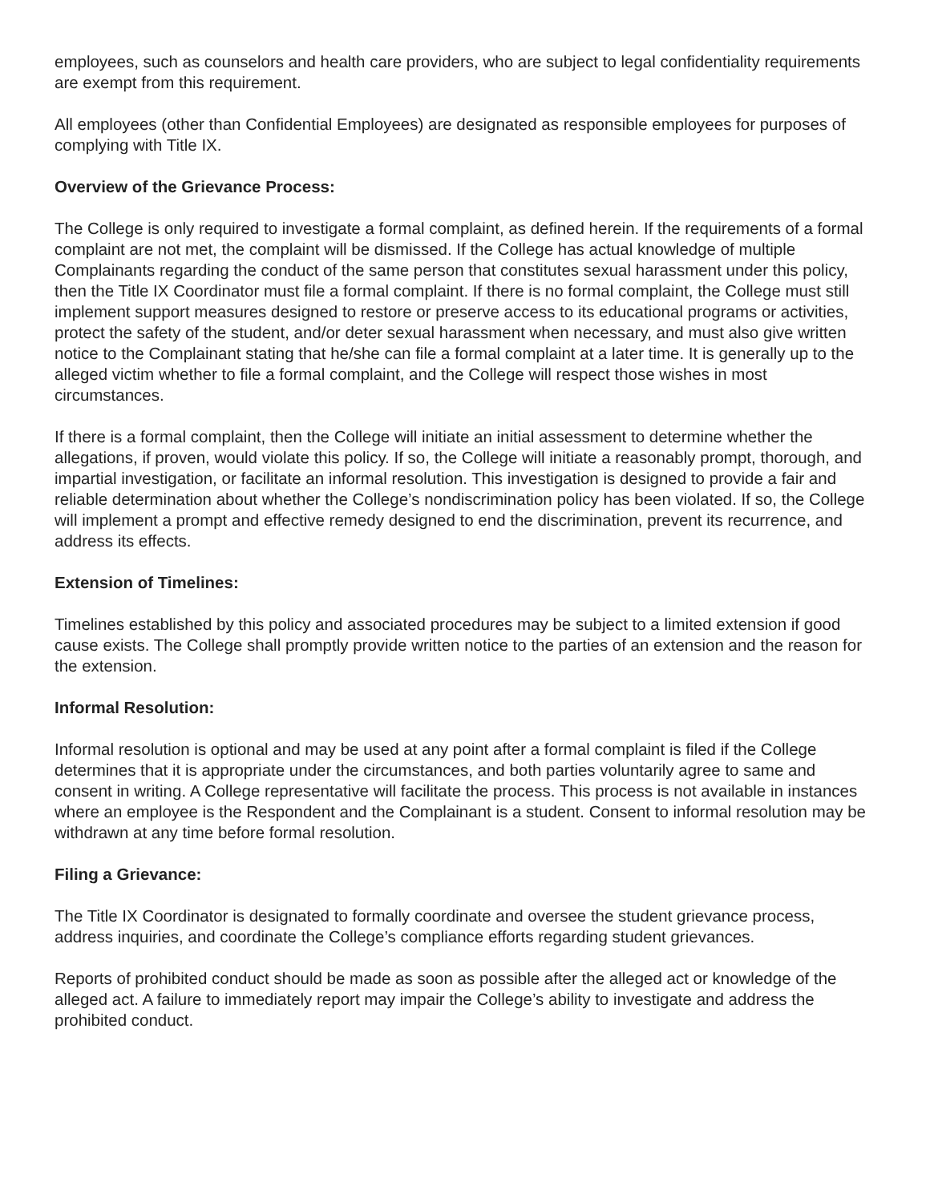employees, such as counselors and health care providers, who are subject to legal confidentiality requirements are exempt from this requirement.
All employees (other than Confidential Employees) are designated as responsible employees for purposes of complying with Title IX.
Overview of the Grievance Process:
The College is only required to investigate a formal complaint, as defined herein. If the requirements of a formal complaint are not met, the complaint will be dismissed. If the College has actual knowledge of multiple Complainants regarding the conduct of the same person that constitutes sexual harassment under this policy, then the Title IX Coordinator must file a formal complaint. If there is no formal complaint, the College must still implement support measures designed to restore or preserve access to its educational programs or activities, protect the safety of the student, and/or deter sexual harassment when necessary, and must also give written notice to the Complainant stating that he/she can file a formal complaint at a later time. It is generally up to the alleged victim whether to file a formal complaint, and the College will respect those wishes in most circumstances.
If there is a formal complaint, then the College will initiate an initial assessment to determine whether the allegations, if proven, would violate this policy. If so, the College will initiate a reasonably prompt, thorough, and impartial investigation, or facilitate an informal resolution. This investigation is designed to provide a fair and reliable determination about whether the College’s nondiscrimination policy has been violated. If so, the College will implement a prompt and effective remedy designed to end the discrimination, prevent its recurrence, and address its effects.
Extension of Timelines:
Timelines established by this policy and associated procedures may be subject to a limited extension if good cause exists. The College shall promptly provide written notice to the parties of an extension and the reason for the extension.
Informal Resolution:
Informal resolution is optional and may be used at any point after a formal complaint is filed if the College determines that it is appropriate under the circumstances, and both parties voluntarily agree to same and consent in writing. A College representative will facilitate the process. This process is not available in instances where an employee is the Respondent and the Complainant is a student. Consent to informal resolution may be withdrawn at any time before formal resolution.
Filing a Grievance:
The Title IX Coordinator is designated to formally coordinate and oversee the student grievance process, address inquiries, and coordinate the College’s compliance efforts regarding student grievances.
Reports of prohibited conduct should be made as soon as possible after the alleged act or knowledge of the alleged act. A failure to immediately report may impair the College’s ability to investigate and address the prohibited conduct.